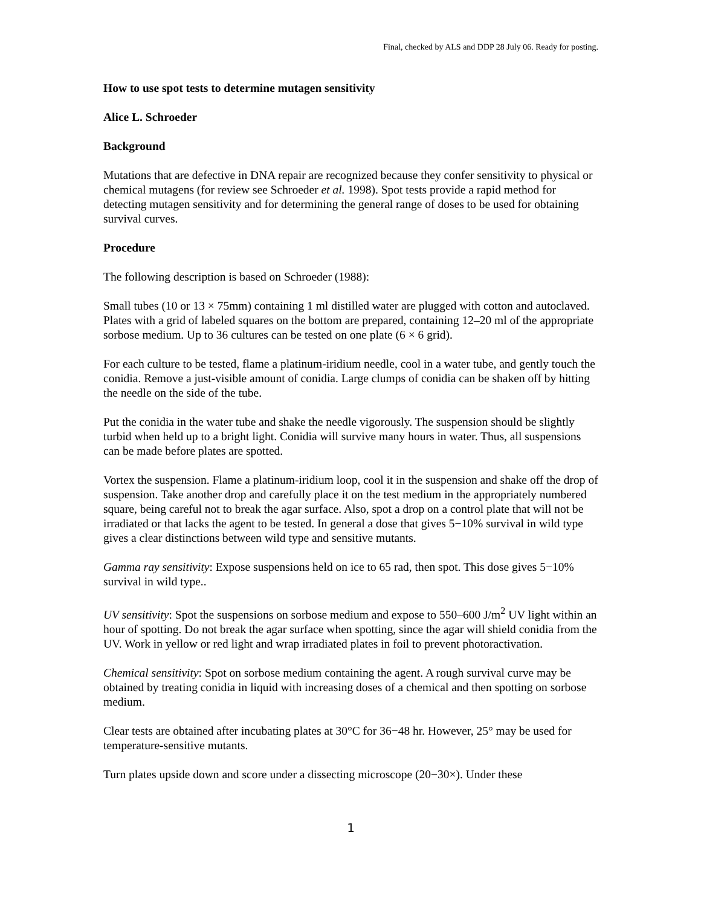Final, checked by ALS and DDP 28 July 06. Ready for posting.
How to use spot tests to determine mutagen sensitivity
Alice L. Schroeder
Background
Mutations that are defective in DNA repair are recognized because they confer sensitivity to physical or chemical mutagens (for review see Schroeder et al. 1998). Spot tests provide a rapid method for detecting mutagen sensitivity and for determining the general range of doses to be used for obtaining survival curves.
Procedure
The following description is based on Schroeder (1988):
Small tubes (10 or 13 × 75mm) containing 1 ml distilled water are plugged with cotton and autoclaved. Plates with a grid of labeled squares on the bottom are prepared, containing 12–20 ml of the appropriate sorbose medium. Up to 36 cultures can be tested on one plate (6 × 6 grid).
For each culture to be tested, flame a platinum-iridium needle, cool in a water tube, and gently touch the conidia. Remove a just-visible amount of conidia. Large clumps of conidia can be shaken off by hitting the needle on the side of the tube.
Put the conidia in the water tube and shake the needle vigorously. The suspension should be slightly turbid when held up to a bright light. Conidia will survive many hours in water. Thus, all suspensions can be made before plates are spotted.
Vortex the suspension. Flame a platinum-iridium loop, cool it in the suspension and shake off the drop of suspension. Take another drop and carefully place it on the test medium in the appropriately numbered square, being careful not to break the agar surface. Also, spot a drop on a control plate that will not be irradiated or that lacks the agent to be tested. In general a dose that gives 5−10% survival in wild type gives a clear distinctions between wild type and sensitive mutants.
Gamma ray sensitivity: Expose suspensions held on ice to 65 rad, then spot. This dose gives 5−10% survival in wild type..
UV sensitivity: Spot the suspensions on sorbose medium and expose to 550–600 J/m<sup>2</sup> UV light within an hour of spotting. Do not break the agar surface when spotting, since the agar will shield conidia from the UV. Work in yellow or red light and wrap irradiated plates in foil to prevent photoractivation.
Chemical sensitivity: Spot on sorbose medium containing the agent. A rough survival curve may be obtained by treating conidia in liquid with increasing doses of a chemical and then spotting on sorbose medium.
Clear tests are obtained after incubating plates at 30°C for 36−48 hr. However, 25° may be used for temperature-sensitive mutants.
Turn plates upside down and score under a dissecting microscope (20−30×). Under these
1